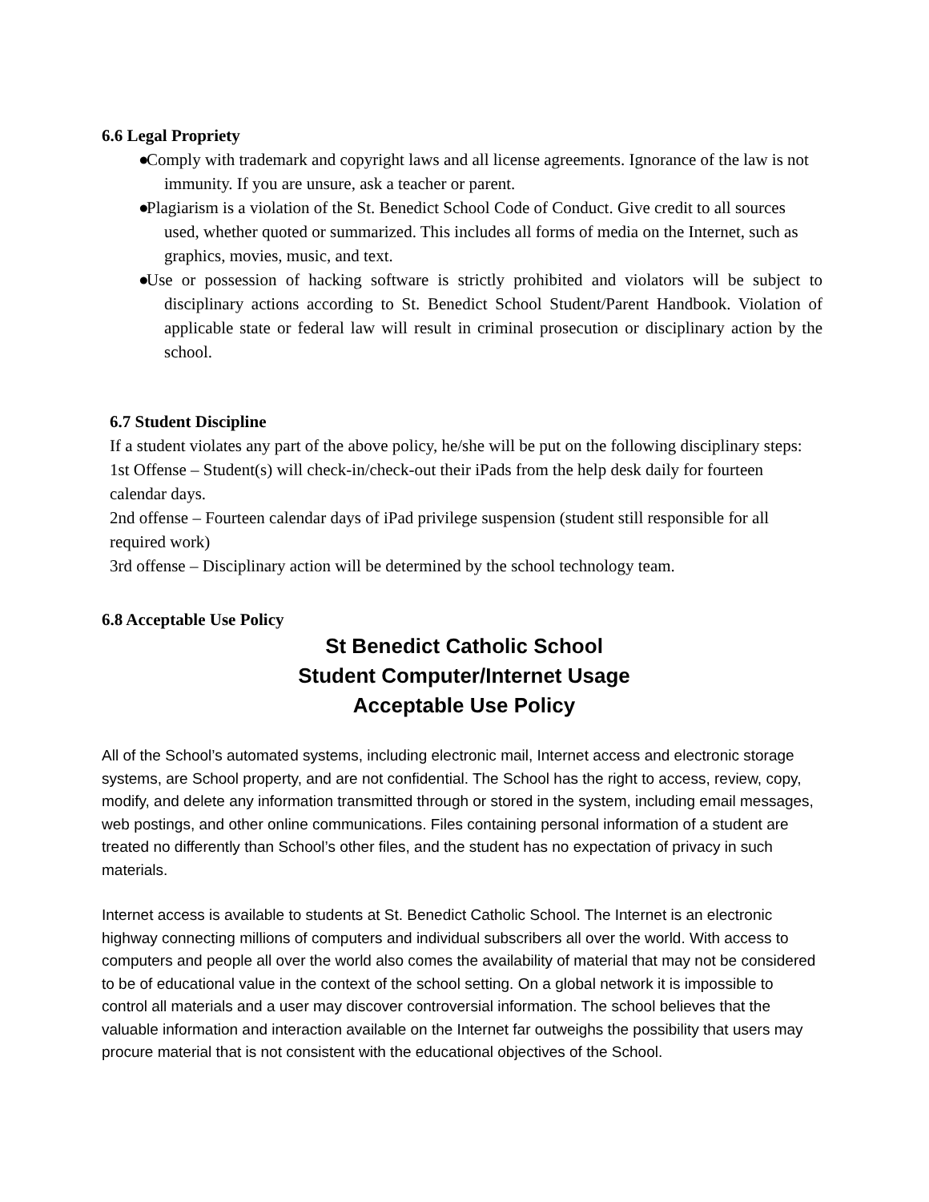6.6 Legal Propriety
● Comply with trademark and copyright laws and all license agreements. Ignorance of the law is not immunity. If you are unsure, ask a teacher or parent.
● Plagiarism is a violation of the St. Benedict School Code of Conduct. Give credit to all sources used, whether quoted or summarized. This includes all forms of media on the Internet, such as graphics, movies, music, and text.
● Use or possession of hacking software is strictly prohibited and violators will be subject to disciplinary actions according to St. Benedict School Student/Parent Handbook. Violation of applicable state or federal law will result in criminal prosecution or disciplinary action by the school.
6.7 Student Discipline
If a student violates any part of the above policy, he/she will be put on the following disciplinary steps:
1st Offense – Student(s) will check-in/check-out their iPads from the help desk daily for fourteen calendar days.
2nd offense – Fourteen calendar days of iPad privilege suspension (student still responsible for all required work)
3rd offense – Disciplinary action will be determined by the school technology team.
6.8 Acceptable Use Policy
St Benedict Catholic School
Student Computer/Internet Usage
Acceptable Use Policy
All of the School’s automated systems, including electronic mail, Internet access and electronic storage systems, are School property, and are not confidential. The School has the right to access, review, copy, modify, and delete any information transmitted through or stored in the system, including email messages, web postings, and other online communications. Files containing personal information of a student are treated no differently than School’s other files, and the student has no expectation of privacy in such materials.
Internet access is available to students at St. Benedict Catholic School. The Internet is an electronic highway connecting millions of computers and individual subscribers all over the world. With access to computers and people all over the world also comes the availability of material that may not be considered to be of educational value in the context of the school setting. On a global network it is impossible to control all materials and a user may discover controversial information. The school believes that the valuable information and interaction available on the Internet far outweighs the possibility that users may procure material that is not consistent with the educational objectives of the School.